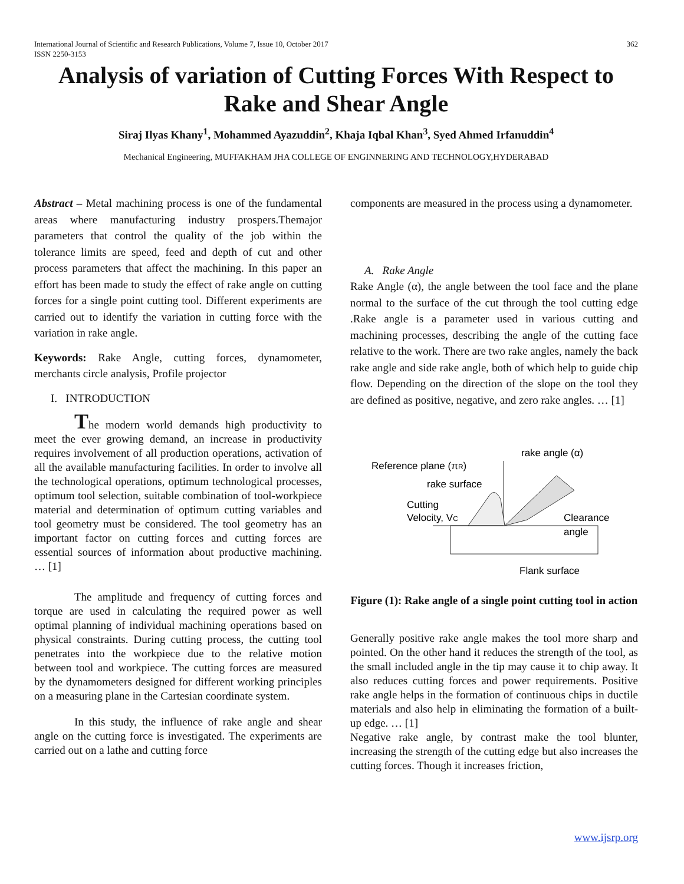International Journal of Scientific and Research Publications, Volume 7, Issue 10, October 2017
ISSN 2250-3153 362
Analysis of variation of Cutting Forces With Respect to Rake and Shear Angle
Siraj Ilyas Khany<sup>1</sup>, Mohammed Ayazuddin<sup>2</sup>, Khaja Iqbal Khan<sup>3</sup>, Syed Ahmed Irfanuddin<sup>4</sup>
Mechanical Engineering, MUFFAKHAM JHA COLLEGE OF ENGINNERING AND TECHNOLOGY,HYDERABAD
Abstract – Metal machining process is one of the fundamental areas where manufacturing industry prospers.Themajor parameters that control the quality of the job within the tolerance limits are speed, feed and depth of cut and other process parameters that affect the machining. In this paper an effort has been made to study the effect of rake angle on cutting forces for a single point cutting tool. Different experiments are carried out to identify the variation in cutting force with the variation in rake angle.
Keywords: Rake Angle, cutting forces, dynamometer, merchants circle analysis, Profile projector
I. INTRODUCTION
The modern world demands high productivity to meet the ever growing demand, an increase in productivity requires involvement of all production operations, activation of all the available manufacturing facilities. In order to involve all the technological operations, optimum technological processes, optimum tool selection, suitable combination of tool-workpiece material and determination of optimum cutting variables and tool geometry must be considered. The tool geometry has an important factor on cutting forces and cutting forces are essential sources of information about productive machining. … [1]
The amplitude and frequency of cutting forces and torque are used in calculating the required power as well optimal planning of individual machining operations based on physical constraints. During cutting process, the cutting tool penetrates into the workpiece due to the relative motion between tool and workpiece. The cutting forces are measured by the dynamometers designed for different working principles on a measuring plane in the Cartesian coordinate system.
In this study, the influence of rake angle and shear angle on the cutting force is investigated. The experiments are carried out on a lathe and cutting force
components are measured in the process using a dynamometer.
A. Rake Angle
Rake Angle (α), the angle between the tool face and the plane normal to the surface of the cut through the tool cutting edge .Rake angle is a parameter used in various cutting and machining processes, describing the angle of the cutting face relative to the work. There are two rake angles, namely the back rake angle and side rake angle, both of which help to guide chip flow. Depending on the direction of the slope on the tool they are defined as positive, negative, and zero rake angles. … [1]
rake angle (α)
Reference plane (πR)
rake surface
Cutting
Velocity, VC
Clearance
angle
Flank surface
Figure (1): Rake angle of a single point cutting tool in action
Generally positive rake angle makes the tool more sharp and pointed. On the other hand it reduces the strength of the tool, as the small included angle in the tip may cause it to chip away. It also reduces cutting forces and power requirements. Positive rake angle helps in the formation of continuous chips in ductile materials and also help in eliminating the formation of a built-up edge. … [1]
Negative rake angle, by contrast make the tool blunter, increasing the strength of the cutting edge but also increases the cutting forces. Though it increases friction,
www.ijsrp.org